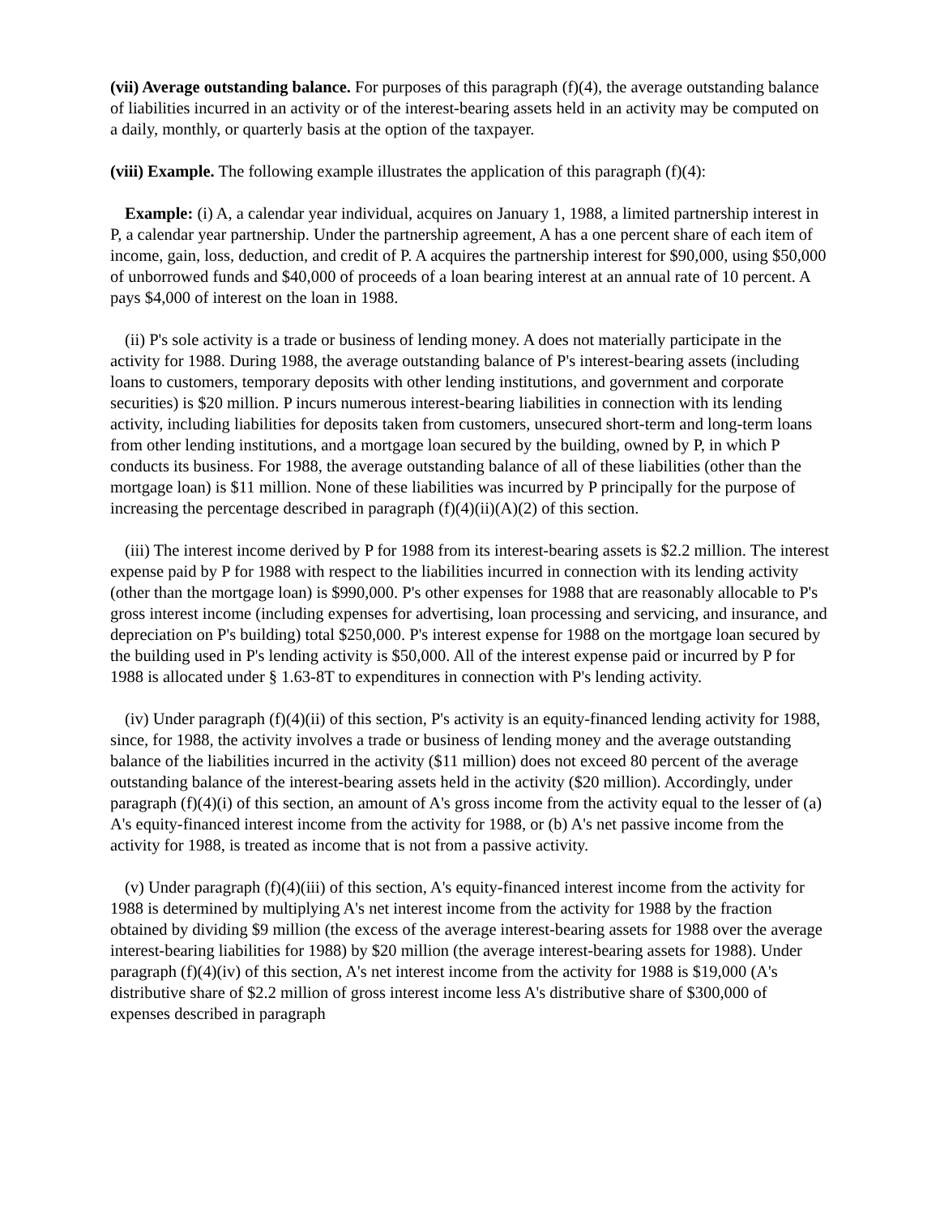(vii) Average outstanding balance. For purposes of this paragraph (f)(4), the average outstanding balance of liabilities incurred in an activity or of the interest-bearing assets held in an activity may be computed on a daily, monthly, or quarterly basis at the option of the taxpayer.
(viii) Example. The following example illustrates the application of this paragraph (f)(4):
Example: (i) A, a calendar year individual, acquires on January 1, 1988, a limited partnership interest in P, a calendar year partnership. Under the partnership agreement, A has a one percent share of each item of income, gain, loss, deduction, and credit of P. A acquires the partnership interest for $90,000, using $50,000 of unborrowed funds and $40,000 of proceeds of a loan bearing interest at an annual rate of 10 percent. A pays $4,000 of interest on the loan in 1988.
(ii) P's sole activity is a trade or business of lending money. A does not materially participate in the activity for 1988. During 1988, the average outstanding balance of P's interest-bearing assets (including loans to customers, temporary deposits with other lending institutions, and government and corporate securities) is $20 million. P incurs numerous interest-bearing liabilities in connection with its lending activity, including liabilities for deposits taken from customers, unsecured short-term and long-term loans from other lending institutions, and a mortgage loan secured by the building, owned by P, in which P conducts its business. For 1988, the average outstanding balance of all of these liabilities (other than the mortgage loan) is $11 million. None of these liabilities was incurred by P principally for the purpose of increasing the percentage described in paragraph (f)(4)(ii)(A)(2) of this section.
(iii) The interest income derived by P for 1988 from its interest-bearing assets is $2.2 million. The interest expense paid by P for 1988 with respect to the liabilities incurred in connection with its lending activity (other than the mortgage loan) is $990,000. P's other expenses for 1988 that are reasonably allocable to P's gross interest income (including expenses for advertising, loan processing and servicing, and insurance, and depreciation on P's building) total $250,000. P's interest expense for 1988 on the mortgage loan secured by the building used in P's lending activity is $50,000. All of the interest expense paid or incurred by P for 1988 is allocated under § 1.63-8T to expenditures in connection with P's lending activity.
(iv) Under paragraph (f)(4)(ii) of this section, P's activity is an equity-financed lending activity for 1988, since, for 1988, the activity involves a trade or business of lending money and the average outstanding balance of the liabilities incurred in the activity ($11 million) does not exceed 80 percent of the average outstanding balance of the interest-bearing assets held in the activity ($20 million). Accordingly, under paragraph (f)(4)(i) of this section, an amount of A's gross income from the activity equal to the lesser of (a) A's equity-financed interest income from the activity for 1988, or (b) A's net passive income from the activity for 1988, is treated as income that is not from a passive activity.
(v) Under paragraph (f)(4)(iii) of this section, A's equity-financed interest income from the activity for 1988 is determined by multiplying A's net interest income from the activity for 1988 by the fraction obtained by dividing $9 million (the excess of the average interest-bearing assets for 1988 over the average interest-bearing liabilities for 1988) by $20 million (the average interest-bearing assets for 1988). Under paragraph (f)(4)(iv) of this section, A's net interest income from the activity for 1988 is $19,000 (A's distributive share of $2.2 million of gross interest income less A's distributive share of $300,000 of expenses described in paragraph